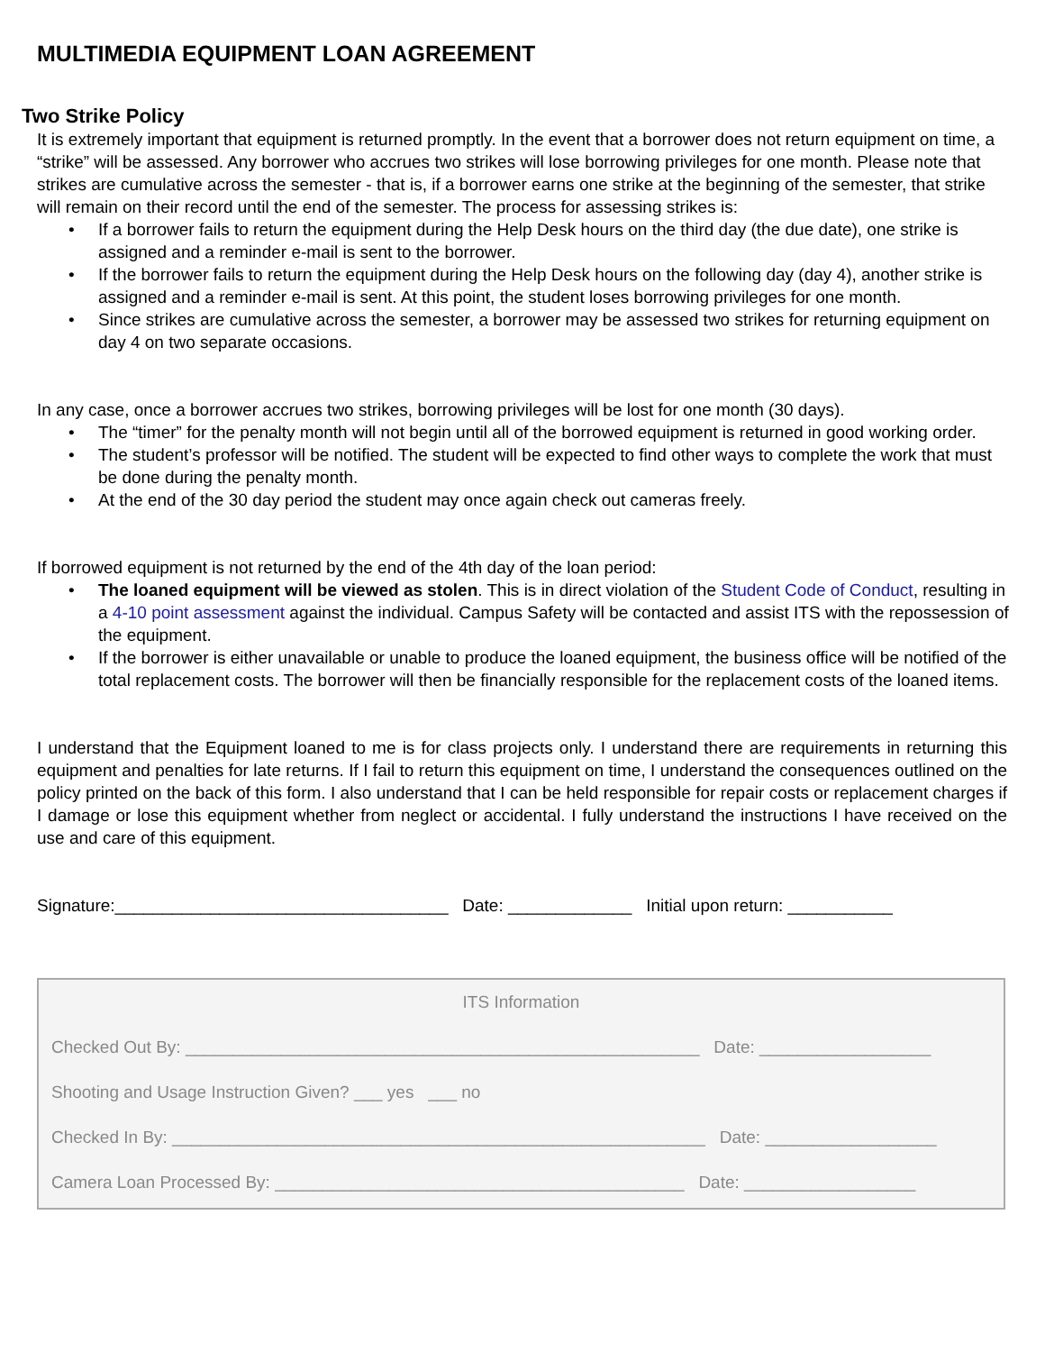MULTIMEDIA EQUIPMENT LOAN AGREEMENT
Two Strike Policy
It is extremely important that equipment is returned promptly. In the event that a borrower does not return equipment on time, a “strike” will be assessed. Any borrower who accrues two strikes will lose borrowing privileges for one month. Please note that strikes are cumulative across the semester - that is, if a borrower earns one strike at the beginning of the semester, that strike will remain on their record until the end of the semester. The process for assessing strikes is:
• If a borrower fails to return the equipment during the Help Desk hours on the third day (the due date), one strike is assigned and a reminder e-mail is sent to the borrower.
• If the borrower fails to return the equipment during the Help Desk hours on the following day (day 4), another strike is assigned and a reminder e-mail is sent. At this point, the student loses borrowing privileges for one month.
• Since strikes are cumulative across the semester, a borrower may be assessed two strikes for returning equipment on day 4 on two separate occasions.
In any case, once a borrower accrues two strikes, borrowing privileges will be lost for one month (30 days).
• The “timer” for the penalty month will not begin until all of the borrowed equipment is returned in good working order.
• The student’s professor will be notified. The student will be expected to find other ways to complete the work that must be done during the penalty month.
• At the end of the 30 day period the student may once again check out cameras freely.
If borrowed equipment is not returned by the end of the 4th day of the loan period:
• The loaned equipment will be viewed as stolen. This is in direct violation of the Student Code of Conduct, resulting in a 4-10 point assessment against the individual. Campus Safety will be contacted and assist ITS with the repossession of the equipment.
• If the borrower is either unavailable or unable to produce the loaned equipment, the business office will be notified of the total replacement costs. The borrower will then be financially responsible for the replacement costs of the loaned items.
I understand that the Equipment loaned to me is for class projects only. I understand there are requirements in returning this equipment and penalties for late returns. If I fail to return this equipment on time, I understand the consequences outlined on the policy printed on the back of this form. I also understand that I can be held responsible for repair costs or replacement charges if I damage or lose this equipment whether from neglect or accidental. I fully understand the instructions I have received on the use and care of this equipment.
Signature:___________________________________ Date: _____________ Initial upon return: ___________
ITS Information
Checked Out By: ______________________________________________________ Date: __________________
Shooting and Usage Instruction Given? ___ yes ___ no
Checked In By: ________________________________________________________ Date: __________________
Camera Loan Processed By: ___________________________________________ Date: __________________